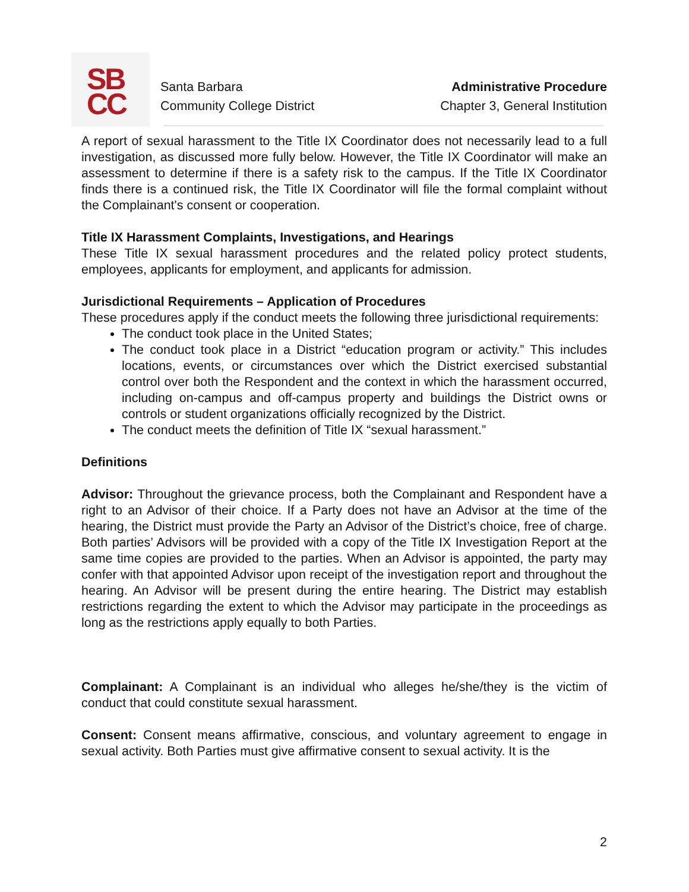SB
CC
Santa Barbara
Community College District
Administrative Procedure
Chapter 3, General Institution
A report of sexual harassment to the Title IX Coordinator does not necessarily lead to a full investigation, as discussed more fully below. However, the Title IX Coordinator will make an assessment to determine if there is a safety risk to the campus. If the Title IX Coordinator finds there is a continued risk, the Title IX Coordinator will file the formal complaint without the Complainant's consent or cooperation.
Title IX Harassment Complaints, Investigations, and Hearings
These Title IX sexual harassment procedures and the related policy protect students, employees, applicants for employment, and applicants for admission.
Jurisdictional Requirements – Application of Procedures
These procedures apply if the conduct meets the following three jurisdictional requirements:
The conduct took place in the United States;
The conduct took place in a District “education program or activity.” This includes locations, events, or circumstances over which the District exercised substantial control over both the Respondent and the context in which the harassment occurred, including on-campus and off-campus property and buildings the District owns or controls or student organizations officially recognized by the District.
The conduct meets the definition of Title IX “sexual harassment.”
Definitions
Advisor: Throughout the grievance process, both the Complainant and Respondent have a right to an Advisor of their choice. If a Party does not have an Advisor at the time of the hearing, the District must provide the Party an Advisor of the District’s choice, free of charge. Both parties’ Advisors will be provided with a copy of the Title IX Investigation Report at the same time copies are provided to the parties. When an Advisor is appointed, the party may confer with that appointed Advisor upon receipt of the investigation report and throughout the hearing. An Advisor will be present during the entire hearing. The District may establish restrictions regarding the extent to which the Advisor may participate in the proceedings as long as the restrictions apply equally to both Parties.
Complainant: A Complainant is an individual who alleges he/she/they is the victim of conduct that could constitute sexual harassment.
Consent: Consent means affirmative, conscious, and voluntary agreement to engage in sexual activity. Both Parties must give affirmative consent to sexual activity. It is the
2